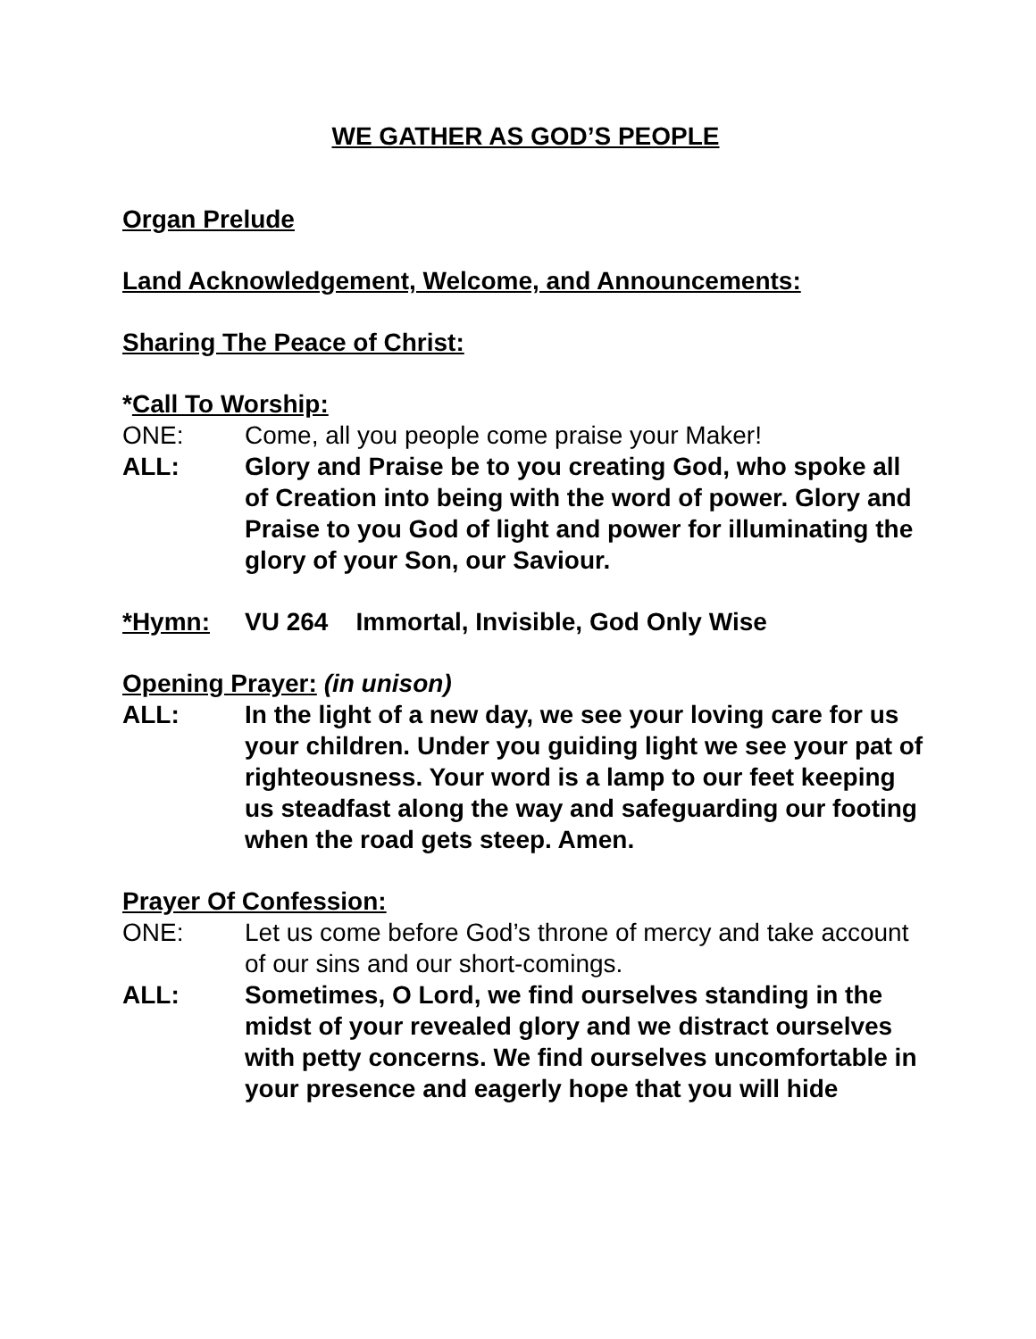WE GATHER AS GOD’S PEOPLE
Organ Prelude
Land Acknowledgement, Welcome, and Announcements:
Sharing The Peace of Christ:
*Call To Worship:
ONE: Come, all you people come praise your Maker!
ALL: Glory and Praise be to you creating God, who spoke all of Creation into being with the word of power. Glory and Praise to you God of light and power for illuminating the glory of your Son, our Saviour.
*Hymn: VU 264 Immortal, Invisible, God Only Wise
Opening Prayer: (in unison)
ALL: In the light of a new day, we see your loving care for us your children. Under you guiding light we see your pat of righteousness. Your word is a lamp to our feet keeping us steadfast along the way and safeguarding our footing when the road gets steep. Amen.
Prayer Of Confession:
ONE: Let us come before God’s throne of mercy and take account of our sins and our short-comings.
ALL: Sometimes, O Lord, we find ourselves standing in the midst of your revealed glory and we distract ourselves with petty concerns. We find ourselves uncomfortable in your presence and eagerly hope that you will hide